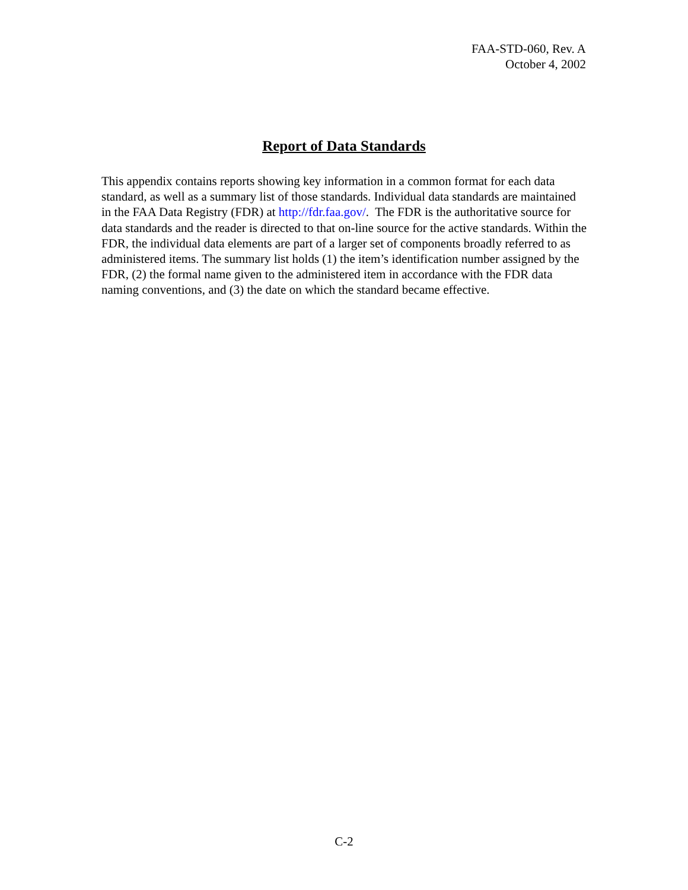FAA-STD-060, Rev. A
October 4, 2002
Report of Data Standards
This appendix contains reports showing key information in a common format for each data standard, as well as a summary list of those standards. Individual data standards are maintained in the FAA Data Registry (FDR) at http://fdr.faa.gov/. The FDR is the authoritative source for data standards and the reader is directed to that on-line source for the active standards. Within the FDR, the individual data elements are part of a larger set of components broadly referred to as administered items. The summary list holds (1) the item’s identification number assigned by the FDR, (2) the formal name given to the administered item in accordance with the FDR data naming conventions, and (3) the date on which the standard became effective.
C-2